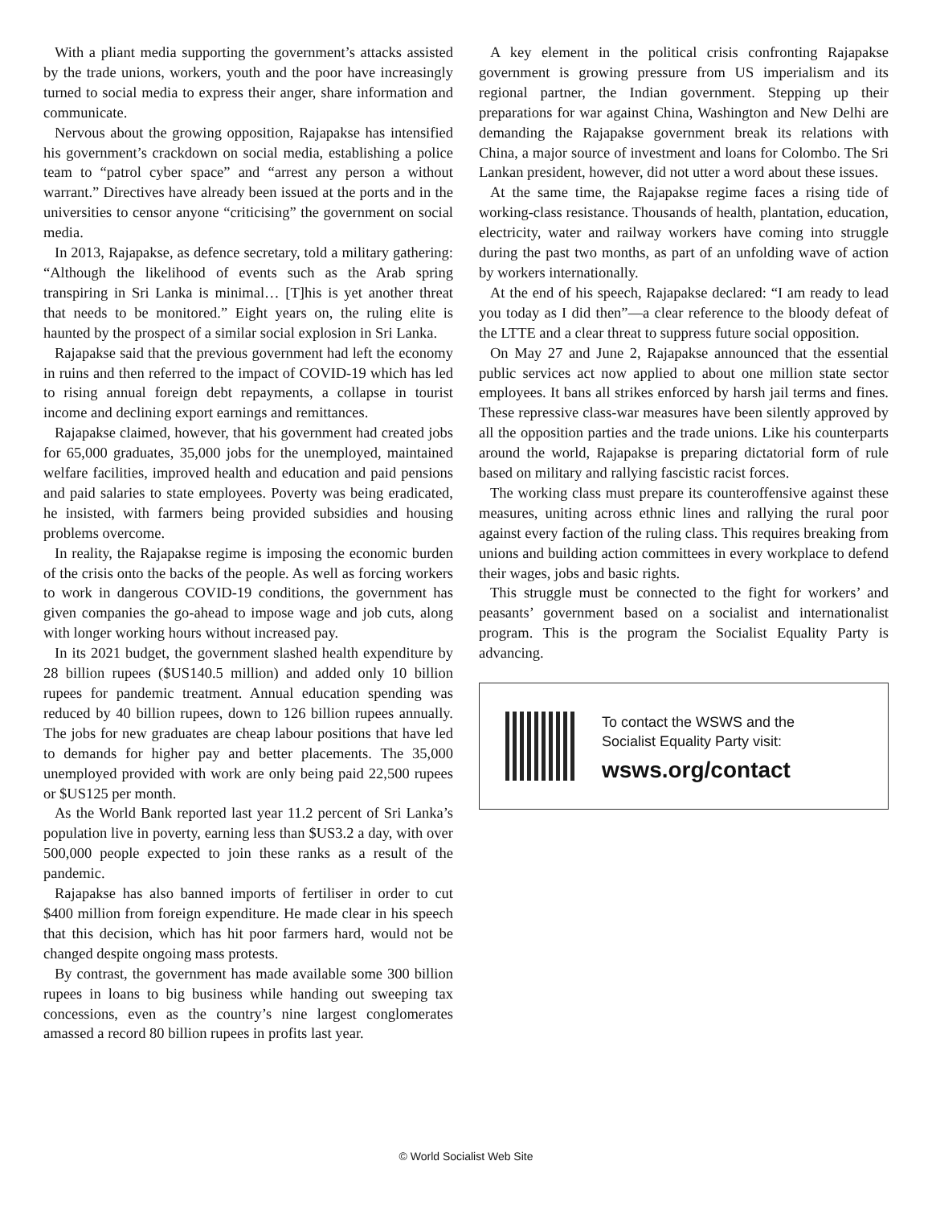With a pliant media supporting the government’s attacks assisted by the trade unions, workers, youth and the poor have increasingly turned to social media to express their anger, share information and communicate.
Nervous about the growing opposition, Rajapakse has intensified his government’s crackdown on social media, establishing a police team to “patrol cyber space” and “arrest any person a without warrant.” Directives have already been issued at the ports and in the universities to censor anyone “criticising” the government on social media.
In 2013, Rajapakse, as defence secretary, told a military gathering: “Although the likelihood of events such as the Arab spring transpiring in Sri Lanka is minimal… [T]his is yet another threat that needs to be monitored.” Eight years on, the ruling elite is haunted by the prospect of a similar social explosion in Sri Lanka.
Rajapakse said that the previous government had left the economy in ruins and then referred to the impact of COVID-19 which has led to rising annual foreign debt repayments, a collapse in tourist income and declining export earnings and remittances.
Rajapakse claimed, however, that his government had created jobs for 65,000 graduates, 35,000 jobs for the unemployed, maintained welfare facilities, improved health and education and paid pensions and paid salaries to state employees. Poverty was being eradicated, he insisted, with farmers being provided subsidies and housing problems overcome.
In reality, the Rajapakse regime is imposing the economic burden of the crisis onto the backs of the people. As well as forcing workers to work in dangerous COVID-19 conditions, the government has given companies the go-ahead to impose wage and job cuts, along with longer working hours without increased pay.
In its 2021 budget, the government slashed health expenditure by 28 billion rupees ($US140.5 million) and added only 10 billion rupees for pandemic treatment. Annual education spending was reduced by 40 billion rupees, down to 126 billion rupees annually. The jobs for new graduates are cheap labour positions that have led to demands for higher pay and better placements. The 35,000 unemployed provided with work are only being paid 22,500 rupees or $US125 per month.
As the World Bank reported last year 11.2 percent of Sri Lanka’s population live in poverty, earning less than $US3.2 a day, with over 500,000 people expected to join these ranks as a result of the pandemic.
Rajapakse has also banned imports of fertiliser in order to cut $400 million from foreign expenditure. He made clear in his speech that this decision, which has hit poor farmers hard, would not be changed despite ongoing mass protests.
By contrast, the government has made available some 300 billion rupees in loans to big business while handing out sweeping tax concessions, even as the country’s nine largest conglomerates amassed a record 80 billion rupees in profits last year.
A key element in the political crisis confronting Rajapakse government is growing pressure from US imperialism and its regional partner, the Indian government. Stepping up their preparations for war against China, Washington and New Delhi are demanding the Rajapakse government break its relations with China, a major source of investment and loans for Colombo. The Sri Lankan president, however, did not utter a word about these issues.
At the same time, the Rajapakse regime faces a rising tide of working-class resistance. Thousands of health, plantation, education, electricity, water and railway workers have coming into struggle during the past two months, as part of an unfolding wave of action by workers internationally.
At the end of his speech, Rajapakse declared: “I am ready to lead you today as I did then”—a clear reference to the bloody defeat of the LTTE and a clear threat to suppress future social opposition.
On May 27 and June 2, Rajapakse announced that the essential public services act now applied to about one million state sector employees. It bans all strikes enforced by harsh jail terms and fines. These repressive class-war measures have been silently approved by all the opposition parties and the trade unions. Like his counterparts around the world, Rajapakse is preparing dictatorial form of rule based on military and rallying fascistic racist forces.
The working class must prepare its counteroffensive against these measures, uniting across ethnic lines and rallying the rural poor against every faction of the ruling class. This requires breaking from unions and building action committees in every workplace to defend their wages, jobs and basic rights.
This struggle must be connected to the fight for workers’ and peasants’ government based on a socialist and internationalist program. This is the program the Socialist Equality Party is advancing.
To contact the WSWS and the
Socialist Equality Party visit:
wsws.org/contact
© World Socialist Web Site